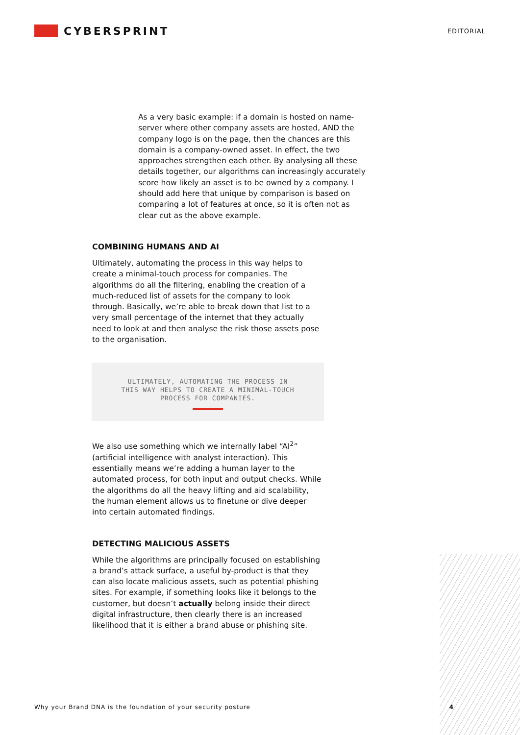CYBERSPRINT
EDITORIAL
As a very basic example: if a domain is hosted on name-server where other company assets are hosted, AND the company logo is on the page, then the chances are this domain is a company-owned asset. In effect, the two approaches strengthen each other. By analysing all these details together, our algorithms can increasingly accurately score how likely an asset is to be owned by a company. I should add here that unique by comparison is based on comparing a lot of features at once, so it is often not as clear cut as the above example.
COMBINING HUMANS AND AI
Ultimately, automating the process in this way helps to create a minimal-touch process for companies. The algorithms do all the filtering, enabling the creation of a much-reduced list of assets for the company to look through. Basically, we’re able to break down that list to a very small percentage of the internet that they actually need to look at and then analyse the risk those assets pose to the organisation.
ULTIMATELY, AUTOMATING THE PROCESS IN
THIS WAY HELPS TO CREATE A MINIMAL-TOUCH
PROCESS FOR COMPANIES.
We also use something which we internally label “AI<sup>2</sup>” (artificial intelligence with analyst interaction). This essentially means we’re adding a human layer to the automated process, for both input and output checks. While the algorithms do all the heavy lifting and aid scalability, the human element allows us to finetune or dive deeper into certain automated findings.
DETECTING MALICIOUS ASSETS
While the algorithms are principally focused on establishing a brand’s attack surface, a useful by-product is that they can also locate malicious assets, such as potential phishing sites. For example, if something looks like it belongs to the customer, but doesn’t actually belong inside their direct digital infrastructure, then clearly there is an increased likelihood that it is either a brand abuse or phishing site.
Why your Brand DNA is the foundation of your security posture 4